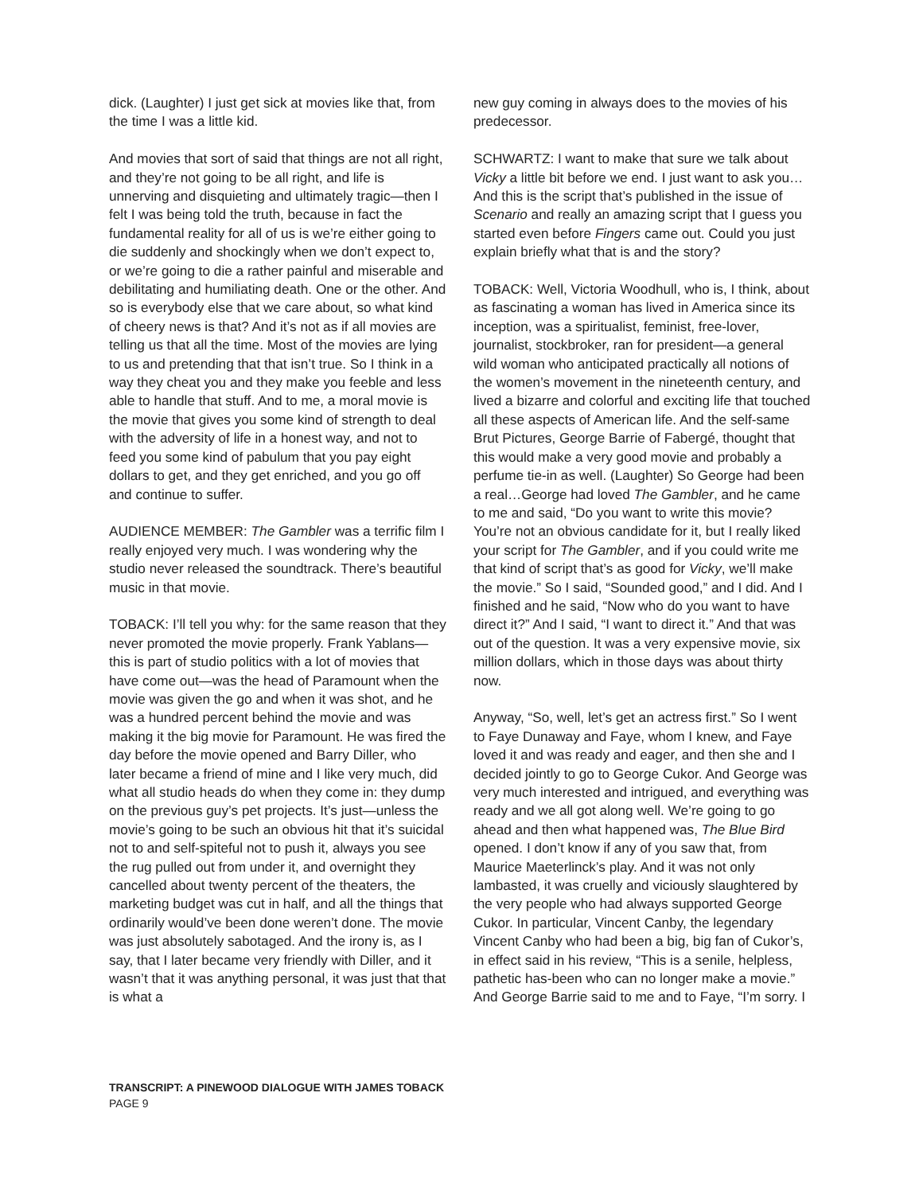dick. (Laughter) I just get sick at movies like that, from the time I was a little kid.
And movies that sort of said that things are not all right, and they’re not going to be all right, and life is unnerving and disquieting and ultimately tragic—then I felt I was being told the truth, because in fact the fundamental reality for all of us is we’re either going to die suddenly and shockingly when we don’t expect to, or we’re going to die a rather painful and miserable and debilitating and humiliating death. One or the other. And so is everybody else that we care about, so what kind of cheery news is that? And it’s not as if all movies are telling us that all the time. Most of the movies are lying to us and pretending that that isn’t true. So I think in a way they cheat you and they make you feeble and less able to handle that stuff. And to me, a moral movie is the movie that gives you some kind of strength to deal with the adversity of life in a honest way, and not to feed you some kind of pabulum that you pay eight dollars to get, and they get enriched, and you go off and continue to suffer.
AUDIENCE MEMBER: The Gambler was a terrific film I really enjoyed very much. I was wondering why the studio never released the soundtrack. There’s beautiful music in that movie.
TOBACK: I’ll tell you why: for the same reason that they never promoted the movie properly. Frank Yablans—this is part of studio politics with a lot of movies that have come out—was the head of Paramount when the movie was given the go and when it was shot, and he was a hundred percent behind the movie and was making it the big movie for Paramount. He was fired the day before the movie opened and Barry Diller, who later became a friend of mine and I like very much, did what all studio heads do when they come in: they dump on the previous guy’s pet projects. It’s just—unless the movie’s going to be such an obvious hit that it’s suicidal not to and self-spiteful not to push it, always you see the rug pulled out from under it, and overnight they cancelled about twenty percent of the theaters, the marketing budget was cut in half, and all the things that ordinarily would’ve been done weren’t done. The movie was just absolutely sabotaged. And the irony is, as I say, that I later became very friendly with Diller, and it wasn’t that it was anything personal, it was just that that is what a
new guy coming in always does to the movies of his predecessor.
SCHWARTZ: I want to make that sure we talk about Vicky a little bit before we end. I just want to ask you… And this is the script that’s published in the issue of Scenario and really an amazing script that I guess you started even before Fingers came out. Could you just explain briefly what that is and the story?
TOBACK: Well, Victoria Woodhull, who is, I think, about as fascinating a woman has lived in America since its inception, was a spiritualist, feminist, free-lover, journalist, stockbroker, ran for president—a general wild woman who anticipated practically all notions of the women’s movement in the nineteenth century, and lived a bizarre and colorful and exciting life that touched all these aspects of American life. And the self-same Brut Pictures, George Barrie of Fabergé, thought that this would make a very good movie and probably a perfume tie-in as well. (Laughter) So George had been a real…George had loved The Gambler, and he came to me and said, “Do you want to write this movie? You’re not an obvious candidate for it, but I really liked your script for The Gambler, and if you could write me that kind of script that’s as good for Vicky, we’ll make the movie.” So I said, “Sounded good,” and I did. And I finished and he said, “Now who do you want to have direct it?” And I said, “I want to direct it.” And that was out of the question. It was a very expensive movie, six million dollars, which in those days was about thirty now.
Anyway, “So, well, let’s get an actress first.” So I went to Faye Dunaway and Faye, whom I knew, and Faye loved it and was ready and eager, and then she and I decided jointly to go to George Cukor. And George was very much interested and intrigued, and everything was ready and we all got along well. We’re going to go ahead and then what happened was, The Blue Bird opened. I don’t know if any of you saw that, from Maurice Maeterlinck’s play. And it was not only lambasted, it was cruelly and viciously slaughtered by the very people who had always supported George Cukor. In particular, Vincent Canby, the legendary Vincent Canby who had been a big, big fan of Cukor’s, in effect said in his review, “This is a senile, helpless, pathetic has-been who can no longer make a movie.” And George Barrie said to me and to Faye, “I’m sorry. I
TRANSCRIPT: A PINEWOOD DIALOGUE WITH JAMES TOBACK
PAGE 9